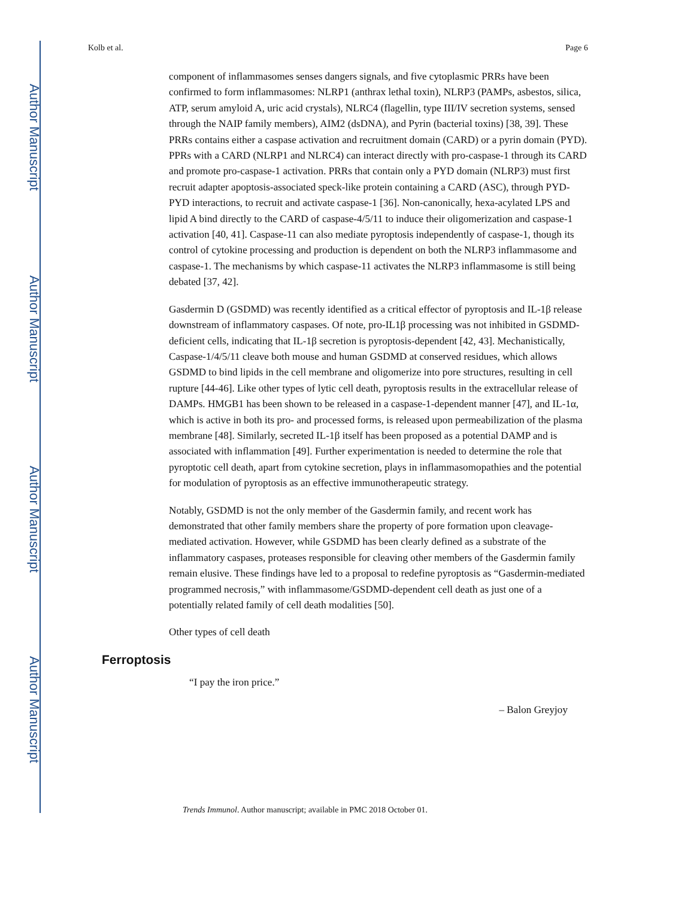Author Manuscript
Author Manuscript
Author Manuscript
Author Manuscript
Kolb et al. Page 6
component of inflammasomes senses dangers signals, and five cytoplasmic PRRs have been confirmed to form inflammasomes: NLRP1 (anthrax lethal toxin), NLRP3 (PAMPs, asbestos, silica, ATP, serum amyloid A, uric acid crystals), NLRC4 (flagellin, type III/IV secretion systems, sensed through the NAIP family members), AIM2 (dsDNA), and Pyrin (bacterial toxins) [38, 39]. These PRRs contains either a caspase activation and recruitment domain (CARD) or a pyrin domain (PYD). PPRs with a CARD (NLRP1 and NLRC4) can interact directly with pro-caspase-1 through its CARD and promote pro-caspase-1 activation. PRRs that contain only a PYD domain (NLRP3) must first recruit adapter apoptosis-associated speck-like protein containing a CARD (ASC), through PYD-PYD interactions, to recruit and activate caspase-1 [36]. Non-canonically, hexa-acylated LPS and lipid A bind directly to the CARD of caspase-4/5/11 to induce their oligomerization and caspase-1 activation [40, 41]. Caspase-11 can also mediate pyroptosis independently of caspase-1, though its control of cytokine processing and production is dependent on both the NLRP3 inflammasome and caspase-1. The mechanisms by which caspase-11 activates the NLRP3 inflammasome is still being debated [37, 42].
Gasdermin D (GSDMD) was recently identified as a critical effector of pyroptosis and IL-1β release downstream of inflammatory caspases. Of note, pro-IL1β processing was not inhibited in GSDMD-deficient cells, indicating that IL-1β secretion is pyroptosis-dependent [42, 43]. Mechanistically, Caspase-1/4/5/11 cleave both mouse and human GSDMD at conserved residues, which allows GSDMD to bind lipids in the cell membrane and oligomerize into pore structures, resulting in cell rupture [44-46]. Like other types of lytic cell death, pyroptosis results in the extracellular release of DAMPs. HMGB1 has been shown to be released in a caspase-1-dependent manner [47], and IL-1α, which is active in both its pro- and processed forms, is released upon permeabilization of the plasma membrane [48]. Similarly, secreted IL-1β itself has been proposed as a potential DAMP and is associated with inflammation [49]. Further experimentation is needed to determine the role that pyroptotic cell death, apart from cytokine secretion, plays in inflammasomopathies and the potential for modulation of pyroptosis as an effective immunotherapeutic strategy.
Notably, GSDMD is not the only member of the Gasdermin family, and recent work has demonstrated that other family members share the property of pore formation upon cleavage-mediated activation. However, while GSDMD has been clearly defined as a substrate of the inflammatory caspases, proteases responsible for cleaving other members of the Gasdermin family remain elusive. These findings have led to a proposal to redefine pyroptosis as “Gasdermin-mediated programmed necrosis,” with inflammasome/GSDMD-dependent cell death as just one of a potentially related family of cell death modalities [50].
Other types of cell death
Ferroptosis
“I pay the iron price.”
– Balon Greyjoy
Trends Immunol. Author manuscript; available in PMC 2018 October 01.